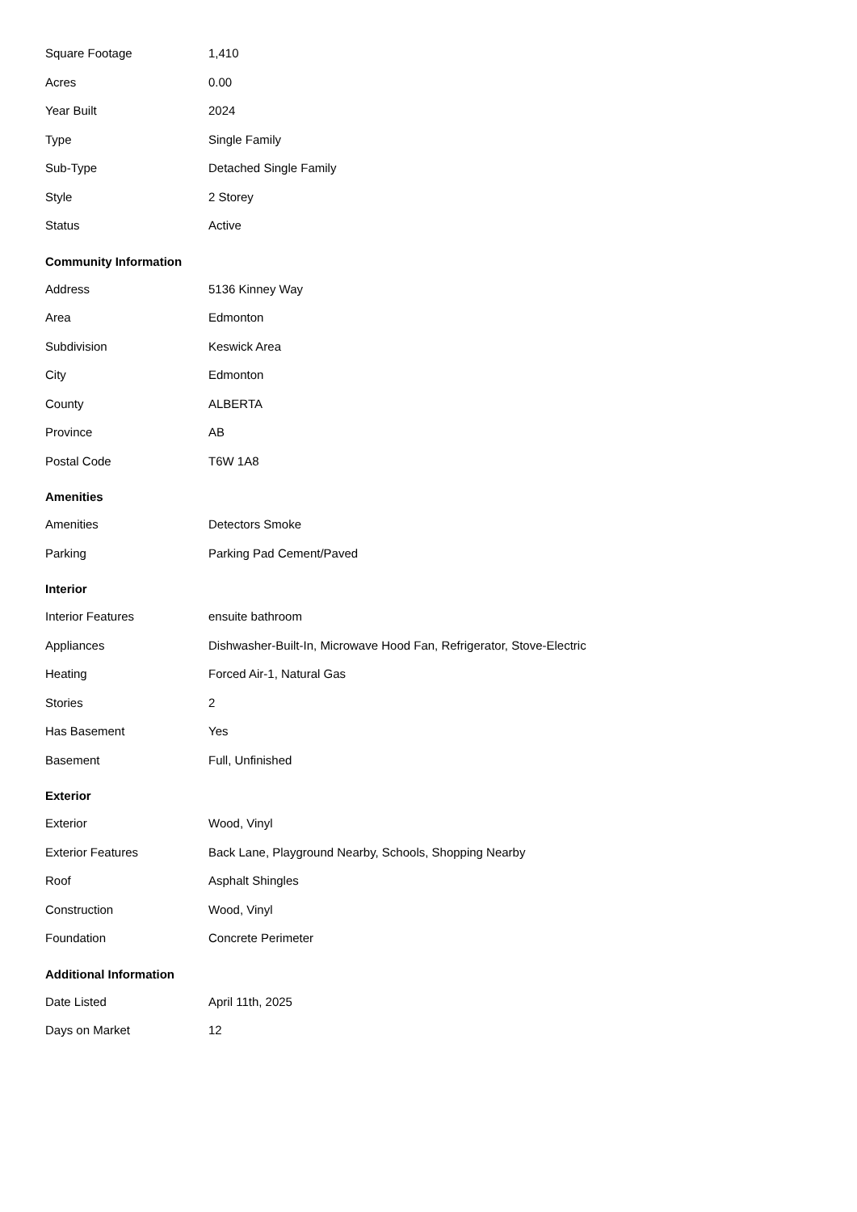| Square Footage | 1,410 |
| Acres | 0.00 |
| Year Built | 2024 |
| Type | Single Family |
| Sub-Type | Detached Single Family |
| Style | 2 Storey |
| Status | Active |
Community Information
| Address | 5136 Kinney Way |
| Area | Edmonton |
| Subdivision | Keswick Area |
| City | Edmonton |
| County | ALBERTA |
| Province | AB |
| Postal Code | T6W 1A8 |
Amenities
| Amenities | Detectors Smoke |
| Parking | Parking Pad Cement/Paved |
Interior
| Interior Features | ensuite bathroom |
| Appliances | Dishwasher-Built-In, Microwave Hood Fan, Refrigerator, Stove-Electric |
| Heating | Forced Air-1, Natural Gas |
| Stories | 2 |
| Has Basement | Yes |
| Basement | Full, Unfinished |
Exterior
| Exterior | Wood, Vinyl |
| Exterior Features | Back Lane, Playground Nearby, Schools, Shopping Nearby |
| Roof | Asphalt Shingles |
| Construction | Wood, Vinyl |
| Foundation | Concrete Perimeter |
Additional Information
| Date Listed | April 11th, 2025 |
| Days on Market | 12 |